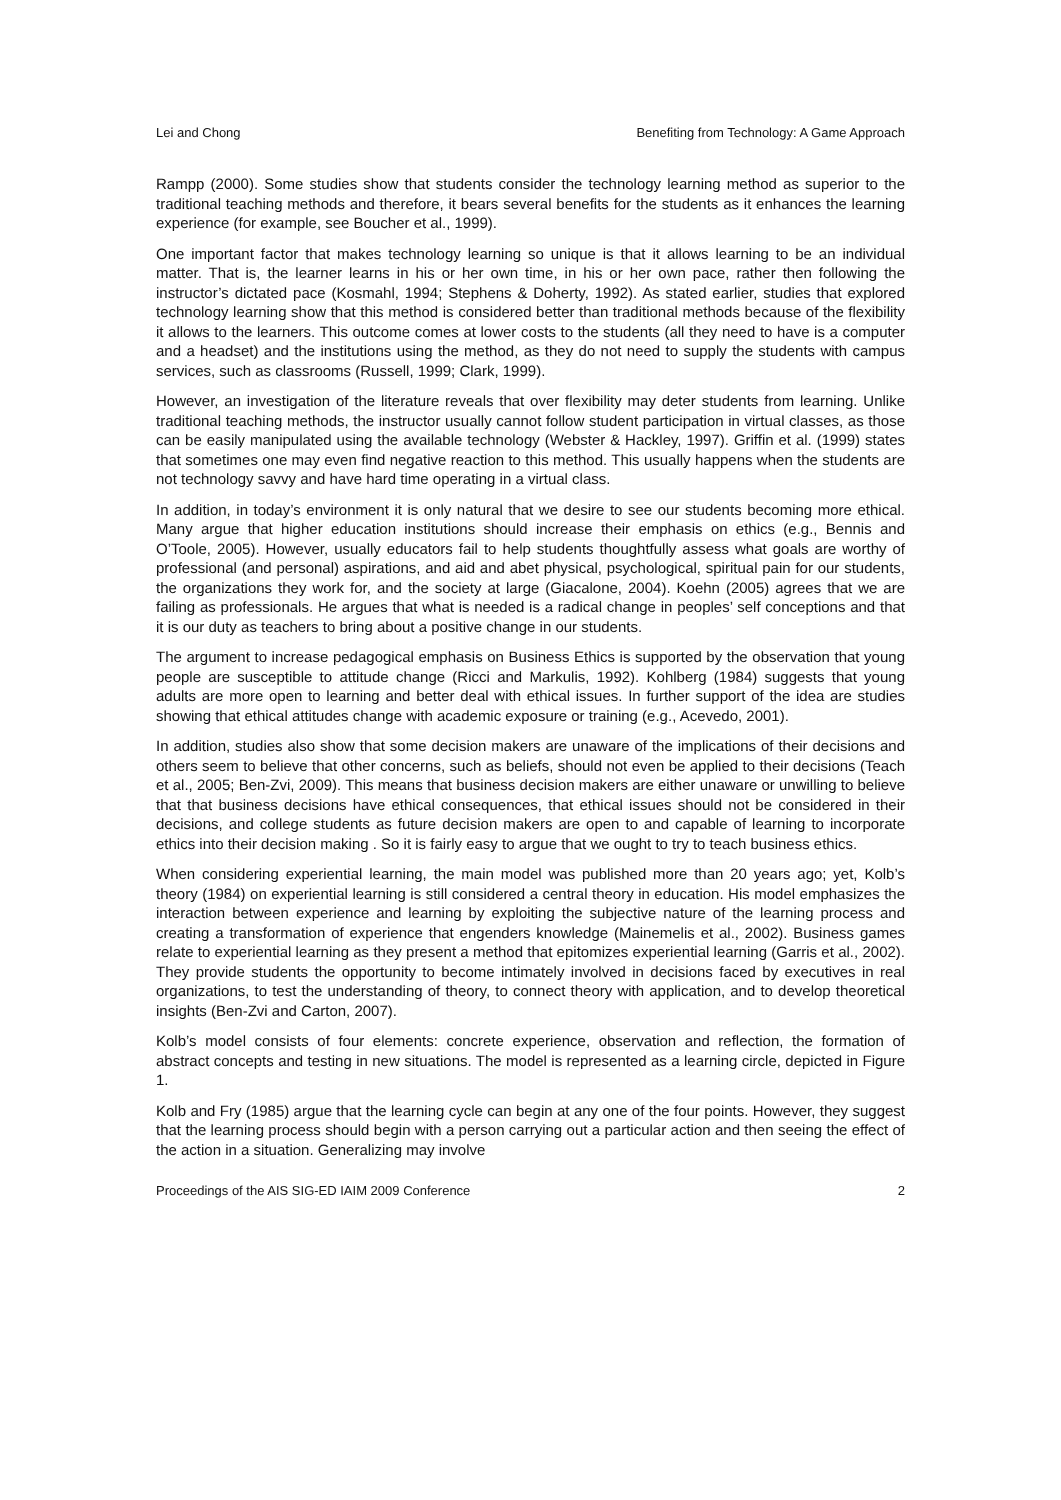Lei and Chong Benefiting from Technology: A Game Approach
Rampp (2000). Some studies show that students consider the technology learning method as superior to the traditional teaching methods and therefore, it bears several benefits for the students as it enhances the learning experience (for example, see Boucher et al., 1999).
One important factor that makes technology learning so unique is that it allows learning to be an individual matter. That is, the learner learns in his or her own time, in his or her own pace, rather then following the instructor’s dictated pace (Kosmahl, 1994; Stephens & Doherty, 1992). As stated earlier, studies that explored technology learning show that this method is considered better than traditional methods because of the flexibility it allows to the learners. This outcome comes at lower costs to the students (all they need to have is a computer and a headset) and the institutions using the method, as they do not need to supply the students with campus services, such as classrooms (Russell, 1999; Clark, 1999).
However, an investigation of the literature reveals that over flexibility may deter students from learning. Unlike traditional teaching methods, the instructor usually cannot follow student participation in virtual classes, as those can be easily manipulated using the available technology (Webster & Hackley, 1997). Griffin et al. (1999) states that sometimes one may even find negative reaction to this method. This usually happens when the students are not technology savvy and have hard time operating in a virtual class.
In addition, in today’s environment it is only natural that we desire to see our students becoming more ethical. Many argue that higher education institutions should increase their emphasis on ethics (e.g., Bennis and O’Toole, 2005). However, usually educators fail to help students thoughtfully assess what goals are worthy of professional (and personal) aspirations, and aid and abet physical, psychological, spiritual pain for our students, the organizations they work for, and the society at large (Giacalone, 2004). Koehn (2005) agrees that we are failing as professionals. He argues that what is needed is a radical change in peoples’ self conceptions and that it is our duty as teachers to bring about a positive change in our students.
The argument to increase pedagogical emphasis on Business Ethics is supported by the observation that young people are susceptible to attitude change (Ricci and Markulis, 1992). Kohlberg (1984) suggests that young adults are more open to learning and better deal with ethical issues. In further support of the idea are studies showing that ethical attitudes change with academic exposure or training (e.g., Acevedo, 2001).
In addition, studies also show that some decision makers are unaware of the implications of their decisions and others seem to believe that other concerns, such as beliefs, should not even be applied to their decisions (Teach et al., 2005; Ben-Zvi, 2009). This means that business decision makers are either unaware or unwilling to believe that that business decisions have ethical consequences, that ethical issues should not be considered in their decisions, and college students as future decision makers are open to and capable of learning to incorporate ethics into their decision making . So it is fairly easy to argue that we ought to try to teach business ethics.
When considering experiential learning, the main model was published more than 20 years ago; yet, Kolb’s theory (1984) on experiential learning is still considered a central theory in education. His model emphasizes the interaction between experience and learning by exploiting the subjective nature of the learning process and creating a transformation of experience that engenders knowledge (Mainemelis et al., 2002). Business games relate to experiential learning as they present a method that epitomizes experiential learning (Garris et al., 2002). They provide students the opportunity to become intimately involved in decisions faced by executives in real organizations, to test the understanding of theory, to connect theory with application, and to develop theoretical insights (Ben-Zvi and Carton, 2007).
Kolb’s model consists of four elements: concrete experience, observation and reflection, the formation of abstract concepts and testing in new situations. The model is represented as a learning circle, depicted in Figure 1.
Kolb and Fry (1985) argue that the learning cycle can begin at any one of the four points. However, they suggest that the learning process should begin with a person carrying out a particular action and then seeing the effect of the action in a situation. Generalizing may involve
Proceedings of the AIS SIG-ED IAIM 2009 Conference 2